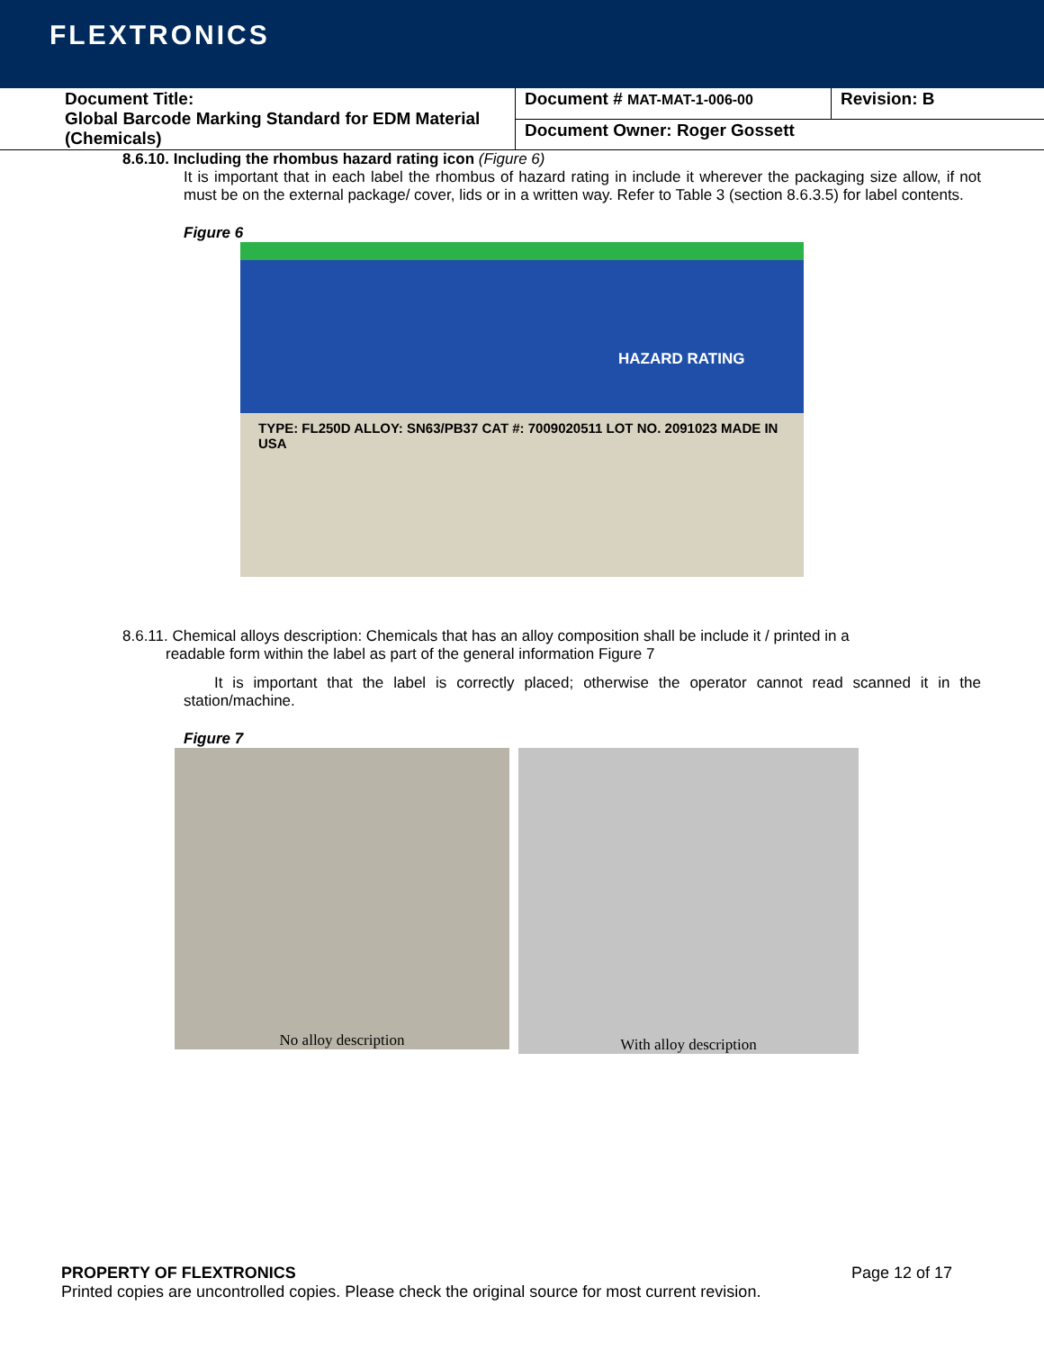FLEXTRONICS
| Document Title: Global Barcode Marking Standard for EDM Material (Chemicals) | Document # MAT-MAT-1-006-00 | Revision: B |
| | Document Owner: Roger Gossett | |
8.6.10. Including the rhombus hazard rating icon (Figure 6)
It is important that in each label the rhombus of hazard rating in include it wherever the packaging size allow, if not must be on the external package/ cover, lids or in a written way. Refer to Table 3 (section 8.6.3.5) for label contents.
Figure 6
HAZARD RATING
TYPE: FL250D ALLOY: SN63/PB37 CAT #: 7009020511 LOT NO. 2091023 MADE IN USA
8.6.11. Chemical alloys description: Chemicals that has an alloy composition shall be include it / printed in a
readable form within the label as part of the general information Figure 7
It is important that the label is correctly placed; otherwise the operator cannot read scanned it in the station/machine.
Figure 7
No alloy description
With alloy description
PROPERTY OF FLEXTRONICS Page 12 of 17
Printed copies are uncontrolled copies. Please check the original source for most current revision.